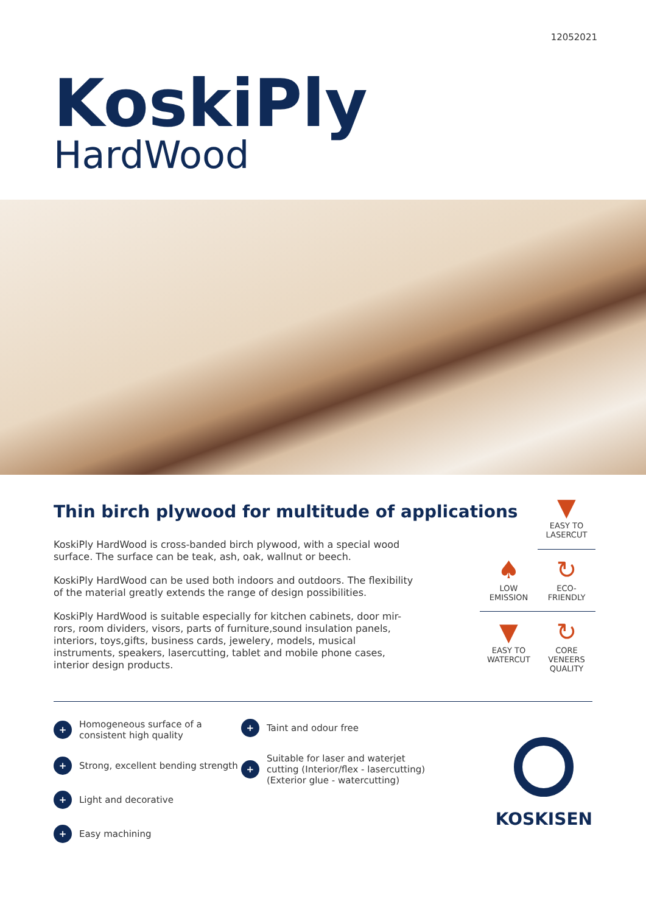12052021
KoskiPly
HardWood
Thin birch plywood for multitude of applications
KoskiPly HardWood is cross-banded birch plywood, with a special wood surface. The surface can be teak, ash, oak, wallnut or beech.
KoskiPly HardWood can be used both indoors and outdoors. The flexibility of the material greatly extends the range of design possibilities.
KoskiPly HardWood is suitable especially for kitchen cabinets, door mir-rors, room dividers, visors, parts of furniture,sound insulation panels, interiors, toys,gifts, business cards, jewelery, models, musical instruments, speakers, lasercutting, tablet and mobile phone cases, interior design products.
▼
EASY TO
LASERCUT
♠
LOW
EMISSION
↻
ECO-
FRIENDLY
▼
EASY TO
WATERCUT
↻
CORE
VENEERS
QUALITY
+ Homogeneous surface of a consistent high quality
+ Strong, excellent bending strength
+ Light and decorative
+ Easy machining
+ Taint and odour free
+ Suitable for laser and waterjet cutting (Interior/flex - lasercutting) (Exterior glue - watercutting)
KOSKISEN